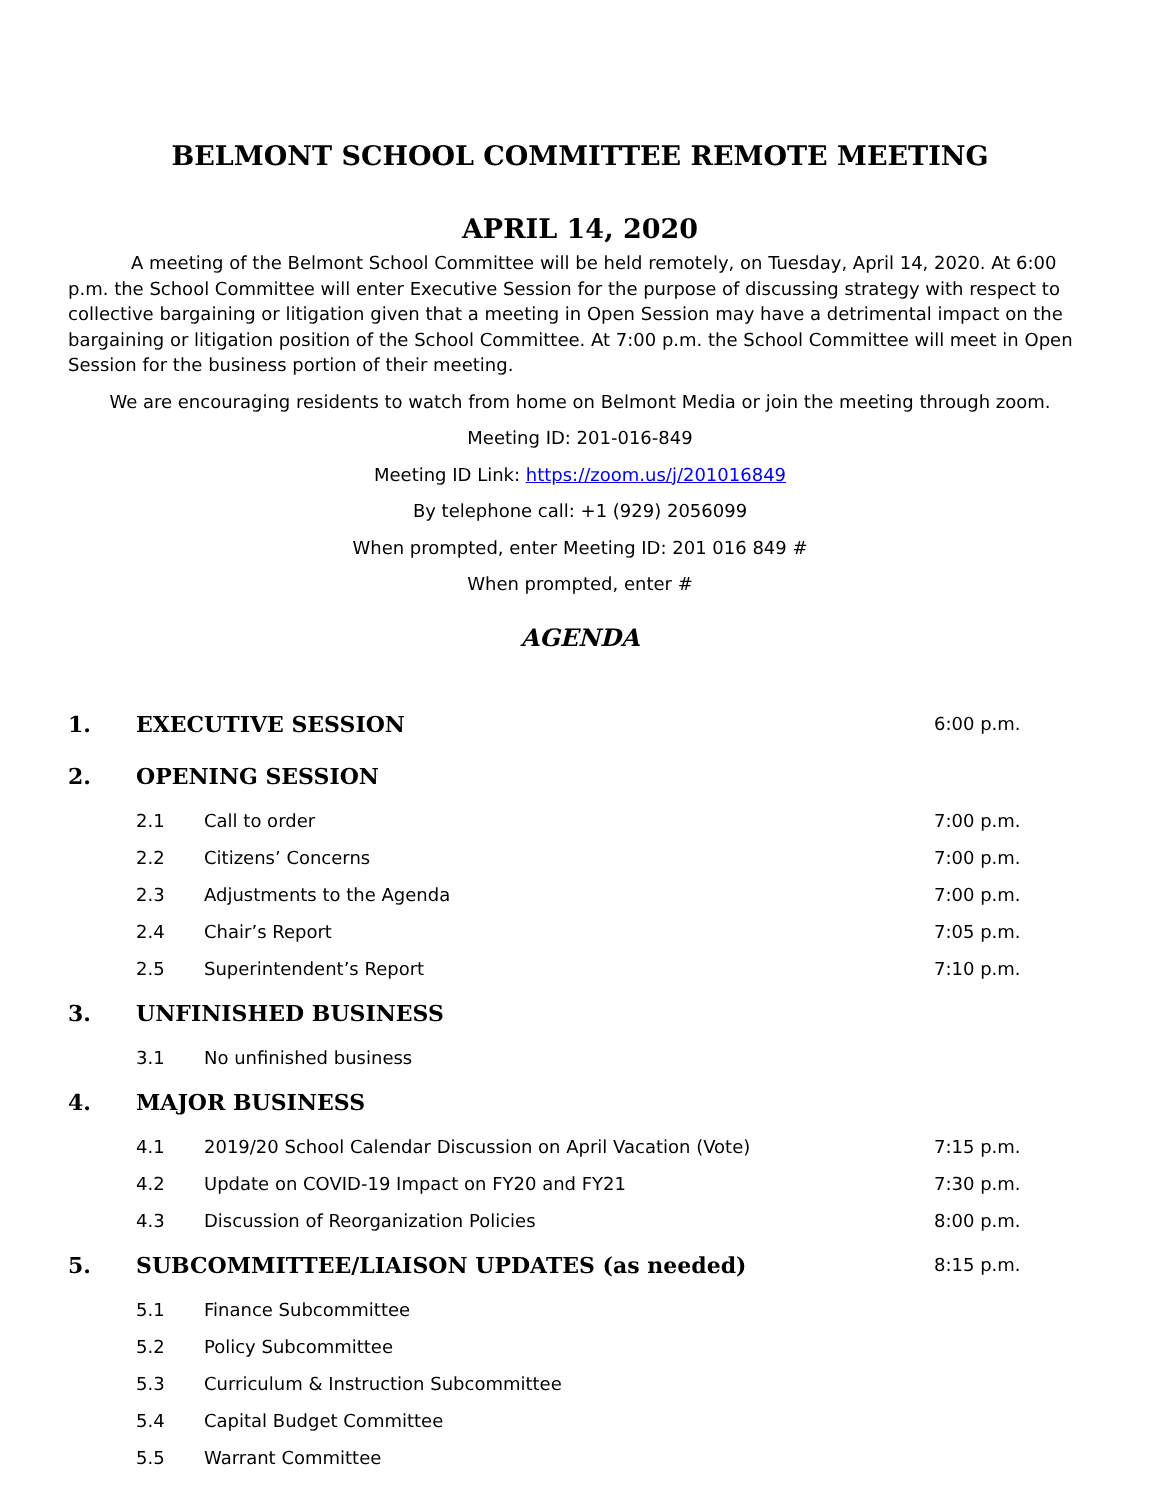BELMONT SCHOOL COMMITTEE REMOTE MEETING
APRIL 14, 2020
A meeting of the Belmont School Committee will be held remotely, on Tuesday, April 14, 2020. At 6:00 p.m. the School Committee will enter Executive Session for the purpose of discussing strategy with respect to collective bargaining or litigation given that a meeting in Open Session may have a detrimental impact on the bargaining or litigation position of the School Committee. At 7:00 p.m. the School Committee will meet in Open Session for the business portion of their meeting.
We are encouraging residents to watch from home on Belmont Media or join the meeting through zoom.
Meeting ID: 201-016-849
Meeting ID Link: https://zoom.us/j/201016849
By telephone call: +1 (929) 2056099
When prompted, enter Meeting ID: 201 016 849 #
When prompted, enter #
AGENDA
1. EXECUTIVE SESSION 6:00 p.m.
2. OPENING SESSION
2.1 Call to order 7:00 p.m.
2.2 Citizens’ Concerns 7:00 p.m.
2.3 Adjustments to the Agenda 7:00 p.m.
2.4 Chair’s Report 7:05 p.m.
2.5 Superintendent’s Report 7:10 p.m.
3. UNFINISHED BUSINESS
3.1 No unfinished business
4. MAJOR BUSINESS
4.1 2019/20 School Calendar Discussion on April Vacation (Vote) 7:15 p.m.
4.2 Update on COVID-19 Impact on FY20 and FY21 7:30 p.m.
4.3 Discussion of Reorganization Policies 8:00 p.m.
5. SUBCOMMITTEE/LIAISON UPDATES (as needed) 8:15 p.m.
5.1 Finance Subcommittee
5.2 Policy Subcommittee
5.3 Curriculum & Instruction Subcommittee
5.4 Capital Budget Committee
5.5 Warrant Committee